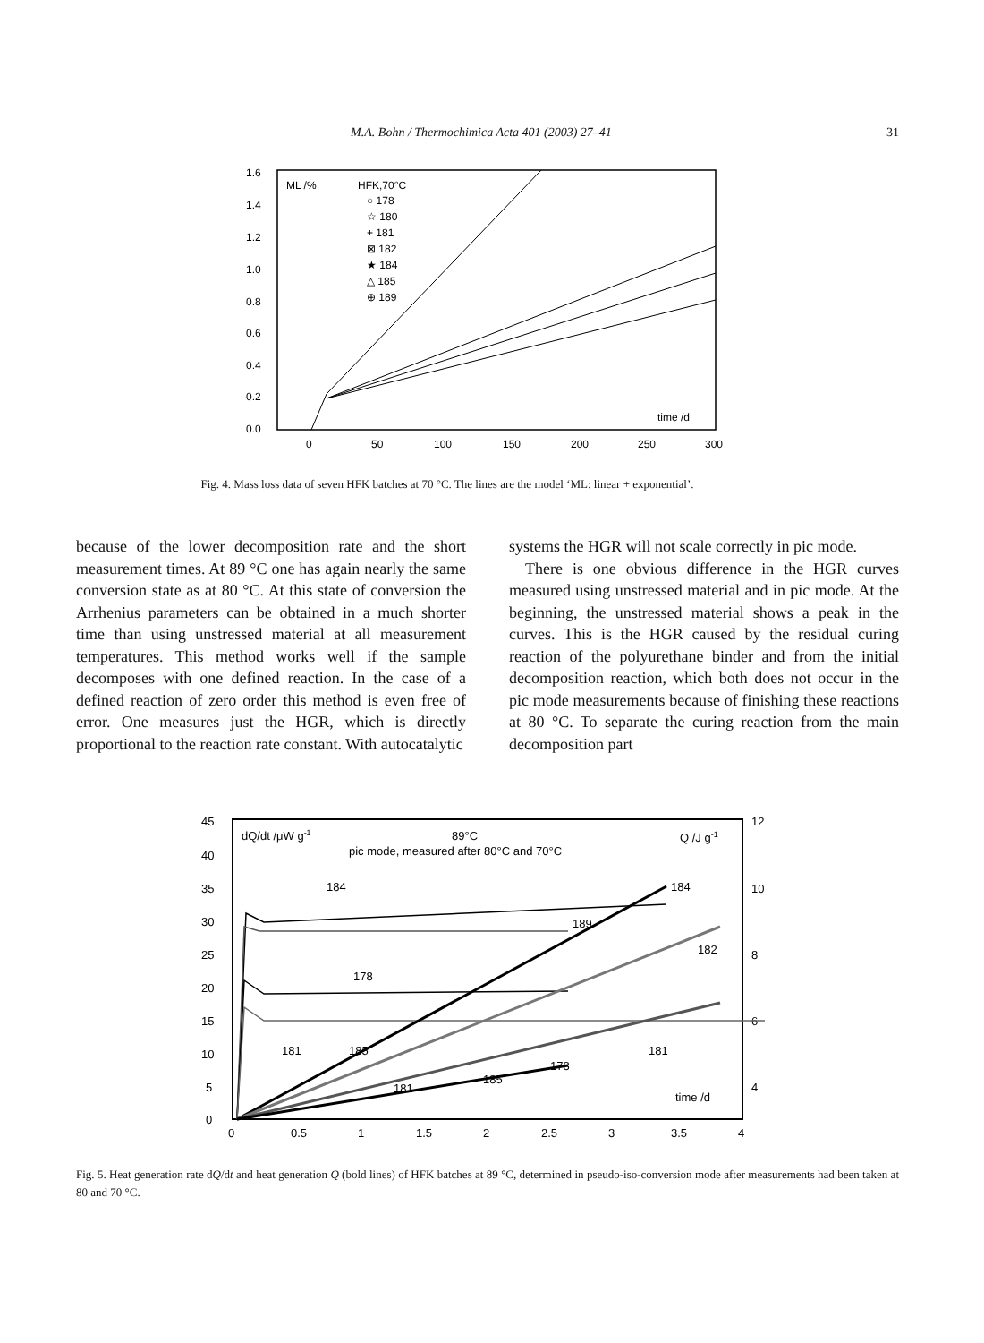M.A. Bohn / Thermochimica Acta 401 (2003) 27–41 31
1.6
1.4
1.2
1.0
0.8
0.6
0.4
0.2
0.0
0
50
100
150
200
250
300
ML /%
HFK,70°C
○ 178
☆ 180
+ 181
⊠ 182
★ 184
△ 185
⊕ 189
time /d
Fig. 4. Mass loss data of seven HFK batches at 70 °C. The lines are the model ‘ML: linear + exponential’.
because of the lower decomposition rate and the short measurement times. At 89 °C one has again nearly the same conversion state as at 80 °C. At this state of conversion the Arrhenius parameters can be obtained in a much shorter time than using unstressed material at all measurement temperatures. This method works well if the sample decomposes with one defined reaction. In the case of a defined reaction of zero order this method is even free of error. One measures just the HGR, which is directly proportional to the reaction rate constant. With autocatalytic
systems the HGR will not scale correctly in pic mode.
There is one obvious difference in the HGR curves measured using unstressed material and in pic mode. At the beginning, the unstressed material shows a peak in the curves. This is the HGR caused by the residual curing reaction of the polyurethane binder and from the initial decomposition reaction, which both does not occur in the pic mode measurements because of finishing these reactions at 80 °C. To separate the curing reaction from the main decomposition part
45
40
35
30
25
20
15
10
5
0
12
10
8
6
4
0
0.5
1
1.5
2
2.5
3
3.5
4
dQ/dt /μW g-1
89°C
pic mode, measured after 80°C and 70°C
Q /J g-1
184
189
184
182
178
181
185
181
178
185
181
time /d
Fig. 5. Heat generation rate dQ/dt and heat generation Q (bold lines) of HFK batches at 89 °C, determined in pseudo-iso-conversion mode after measurements had been taken at 80 and 70 °C.